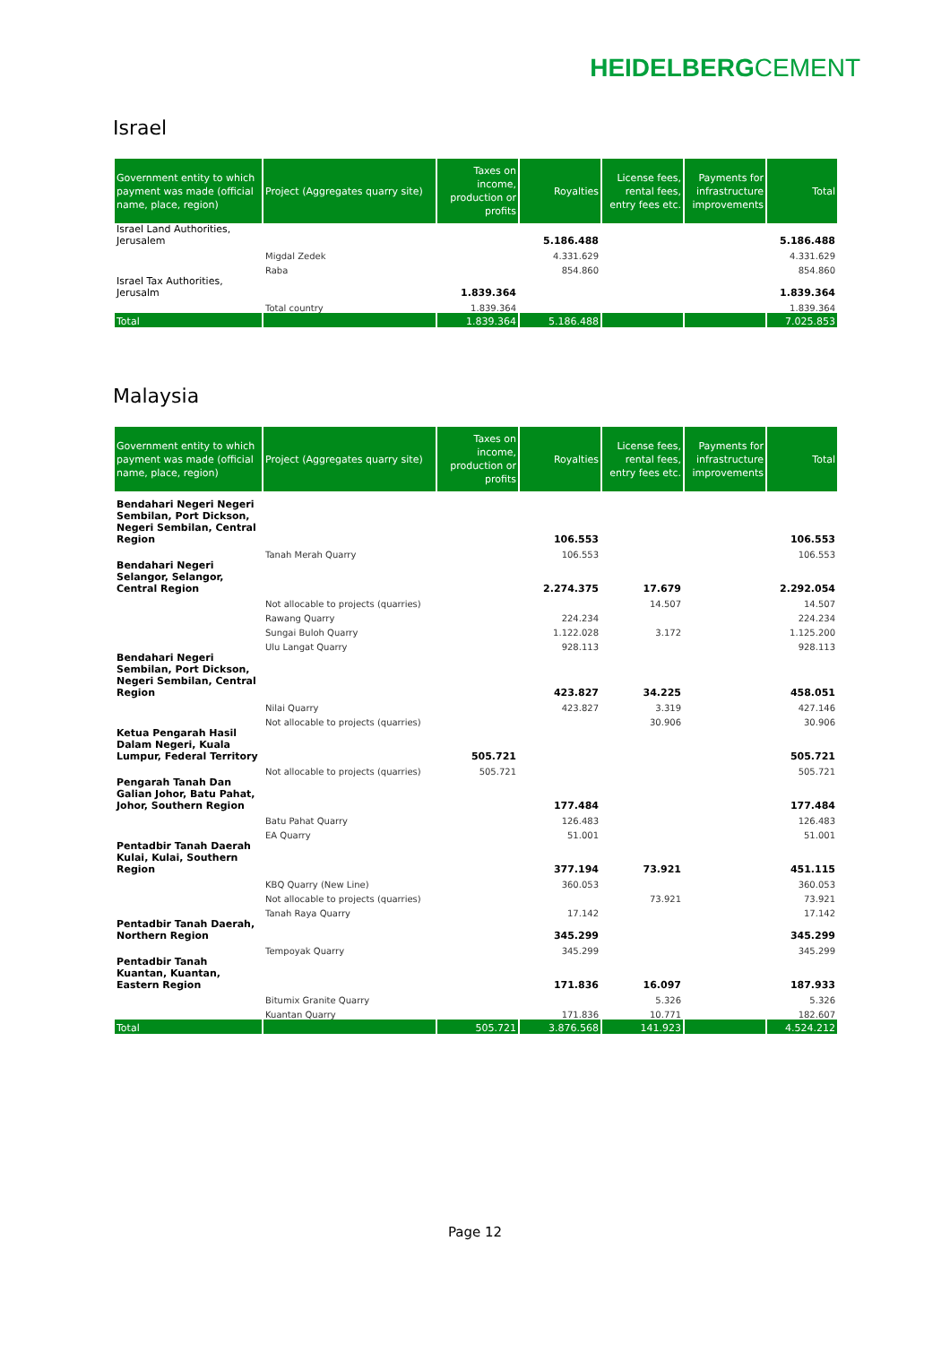HEIDELBERGCEMENT
Israel
| Government entity to which payment was made (official name, place, region) | Project (Aggregates quarry site) | Taxes on income, production or profits | Royalties | License fees, rental fees, entry fees etc. | Payments for infrastructure improvements | Total |
| --- | --- | --- | --- | --- | --- | --- |
| Israel Land Authorities, Jerusalem | | | 5.186.488 | | | 5.186.488 |
| | Migdal Zedek | | 4.331.629 | | | 4.331.629 |
| | Raba | | 854.860 | | | 854.860 |
| Israel Tax Authorities, Jerusalm | | 1.839.364 | | | | 1.839.364 |
| | Total country | 1.839.364 | | | | 1.839.364 |
| Total | | 1.839.364 | 5.186.488 | | | 7.025.853 |
Malaysia
| Government entity to which payment was made (official name, place, region) | Project (Aggregates quarry site) | Taxes on income, production or profits | Royalties | License fees, rental fees, entry fees etc. | Payments for infrastructure improvements | Total |
| --- | --- | --- | --- | --- | --- | --- |
| Bendahari Negeri Negeri Sembilan, Port Dickson, Negeri Sembilan, Central Region | | | 106.553 | | | 106.553 |
| | Tanah Merah Quarry | | 106.553 | | | 106.553 |
| Bendahari Negeri Selangor, Selangor, Central Region | | | 2.274.375 | 17.679 | | 2.292.054 |
| | Not allocable to projects (quarries) | | | 14.507 | | 14.507 |
| | Rawang Quarry | | 224.234 | | | 224.234 |
| | Sungai Buloh Quarry | | 1.122.028 | 3.172 | | 1.125.200 |
| | Ulu Langat Quarry | | 928.113 | | | 928.113 |
| Bendahari Negeri Sembilan, Port Dickson, Negeri Sembilan, Central Region | | | 423.827 | 34.225 | | 458.051 |
| | Nilai Quarry | | 423.827 | 3.319 | | 427.146 |
| | Not allocable to projects (quarries) | | | 30.906 | | 30.906 |
| Ketua Pengarah Hasil Dalam Negeri, Kuala Lumpur, Federal Territory | | 505.721 | | | | 505.721 |
| | Not allocable to projects (quarries) | 505.721 | | | | 505.721 |
| Pengarah Tanah Dan Galian Johor, Batu Pahat, Johor, Southern Region | | | 177.484 | | | 177.484 |
| | Batu Pahat Quarry | | 126.483 | | | 126.483 |
| | EA Quarry | | 51.001 | | | 51.001 |
| Pentadbir Tanah Daerah Kulai, Kulai, Southern Region | | | 377.194 | 73.921 | | 451.115 |
| | KBQ Quarry (New Line) | | 360.053 | | | 360.053 |
| | Not allocable to projects (quarries) | | | 73.921 | | 73.921 |
| | Tanah Raya Quarry | | 17.142 | | | 17.142 |
| Pentadbir Tanah Daerah, Northern Region | | | 345.299 | | | 345.299 |
| | Tempoyak Quarry | | 345.299 | | | 345.299 |
| Pentadbir Tanah Kuantan, Kuantan, Eastern Region | | | 171.836 | 16.097 | | 187.933 |
| | Bitumix Granite Quarry | | | 5.326 | | 5.326 |
| | Kuantan Quarry | | 171.836 | 10.771 | | 182.607 |
| Total | | 505.721 | 3.876.568 | 141.923 | | 4.524.212 |
Page 12